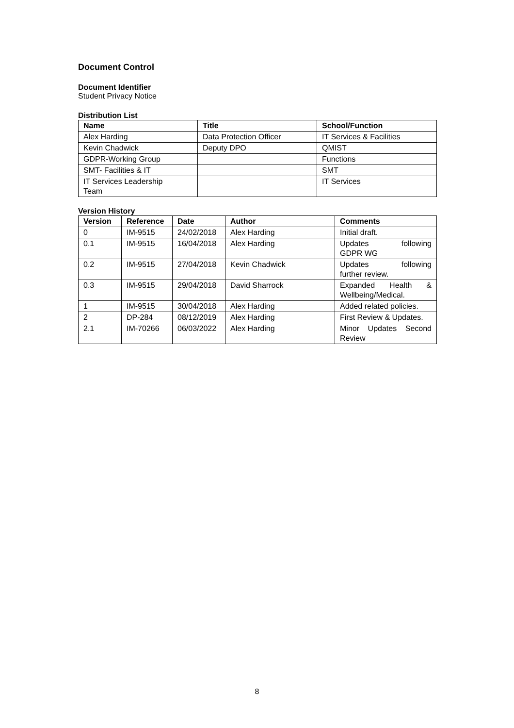Document Control
Document Identifier
Student Privacy Notice
Distribution List
| Name | Title | School/Function |
| --- | --- | --- |
| Alex Harding | Data Protection Officer | IT Services & Facilities |
| Kevin Chadwick | Deputy DPO | QMIST |
| GDPR-Working Group | | Functions |
| SMT- Facilities & IT | | SMT |
| IT Services Leadership Team | | IT Services |
Version History
| Version | Reference | Date | Author | Comments |
| --- | --- | --- | --- | --- |
| 0 | IM-9515 | 24/02/2018 | Alex Harding | Initial draft. |
| 0.1 | IM-9515 | 16/04/2018 | Alex Harding | Updates following GDPR WG |
| 0.2 | IM-9515 | 27/04/2018 | Kevin Chadwick | Updates following further review. |
| 0.3 | IM-9515 | 29/04/2018 | David Sharrock | Expanded Health & Wellbeing/Medical. |
| 1 | IM-9515 | 30/04/2018 | Alex Harding | Added related policies. |
| 2 | DP-284 | 08/12/2019 | Alex Harding | First Review & Updates. |
| 2.1 | IM-70266 | 06/03/2022 | Alex Harding | Minor Updates Second Review |
8